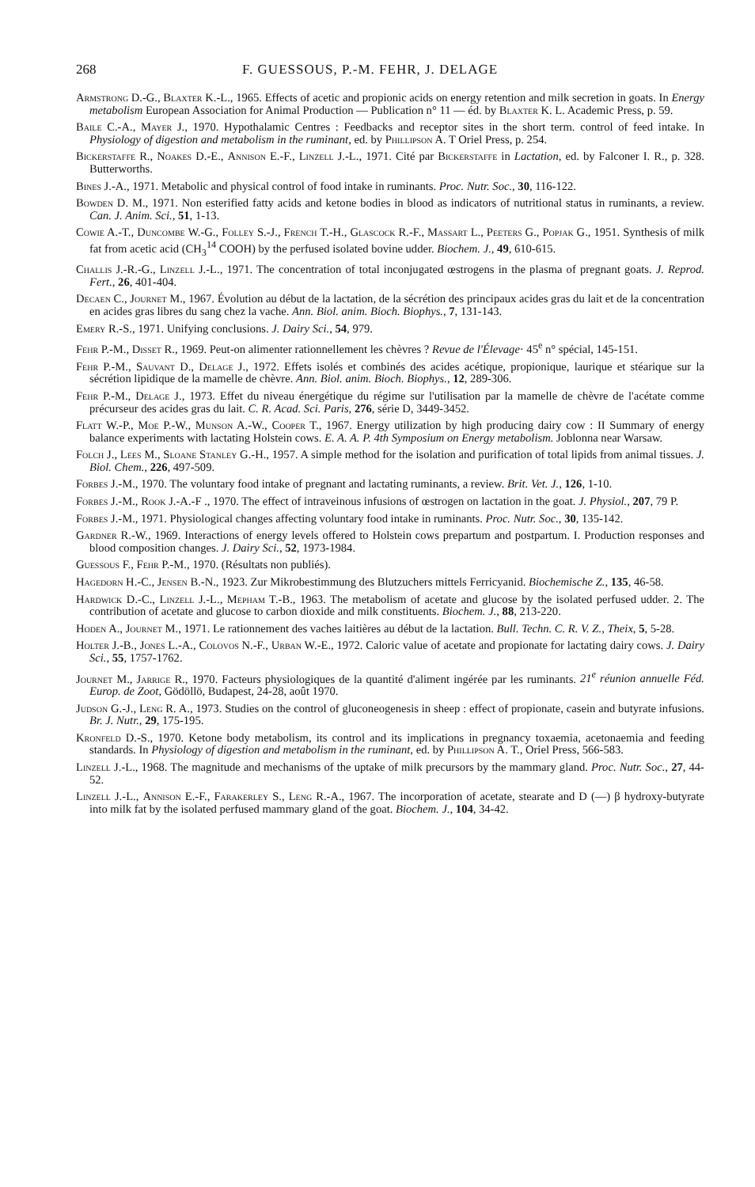268 F. GUESSOUS, P.-M. FEHR, J. DELAGE
Armstrong D.-G., Blaxter K.-L., 1965. Effects of acetic and propionic acids on energy retention and milk secretion in goats. In Energy metabolism European Association for Animal Production — Publication n° 11 — éd. by Blaxter K. L. Academic Press, p. 59.
Baile C.-A., Mayer J., 1970. Hypothalamic Centres : Feedbacks and receptor sites in the short term. control of feed intake. In Physiology of digestion and metabolism in the ruminant, ed. by Phillipson A. T Oriel Press, p. 254.
Bickerstaffe R., Noakes D.-E., Annison E.-F., Linzell J.-L., 1971. Cité par Bickerstaffe in Lactation, ed. by Falconer I. R., p. 328. Butterworths.
Bines J.-A., 1971. Metabolic and physical control of food intake in ruminants. Proc. Nutr. Soc., 30, 116-122.
Bowden D. M., 1971. Non esterified fatty acids and ketone bodies in blood as indicators of nutritional status in ruminants, a review. Can. J. Anim. Sci., 51, 1-13.
Cowie A.-T., Duncombe W.-G., Folley S.-J., French T.-H., Glascock R.-F., Massart L., Peeters G., Popjak G., 1951. Synthesis of milk fat from acetic acid (CH<sub>3</sub><sup>14</sup> COOH) by the perfused isolated bovine udder. Biochem. J., 49, 610-615.
Challis J.-R.-G., Linzell J.-L., 1971. The concentration of total inconjugated œstrogens in the plasma of pregnant goats. J. Reprod. Fert., 26, 401-404.
Decaen C., Journet M., 1967. Évolution au début de la lactation, de la sécrétion des principaux acides gras du lait et de la concentration en acides gras libres du sang chez la vache. Ann. Biol. anim. Bioch. Biophys., 7, 131-143.
Emery R.-S., 1971. Unifying conclusions. J. Dairy Sci., 54, 979.
Fehr P.-M., Disset R., 1969. Peut-on alimenter rationnellement les chèvres ? Revue de l'Élevage· 45<sup>e</sup> n° spécial, 145-151.
Fehr P.-M., Sauvant D., Delage J., 1972. Effets isolés et combinés des acides acétique, propionique, laurique et stéarique sur la sécrétion lipidique de la mamelle de chèvre. Ann. Biol. anim. Bioch. Biophys., 12, 289-306.
Fehr P.-M., Delage J., 1973. Effet du niveau énergétique du régime sur l'utilisation par la mamelle de chèvre de l'acétate comme précurseur des acides gras du lait. C. R. Acad. Sci. Paris, 276, série D, 3449-3452.
Flatt W.-P., Moe P.-W., Munson A.-W., Cooper T., 1967. Energy utilization by high producing dairy cow : II Summary of energy balance experiments with lactating Holstein cows. E. A. A. P. 4th Symposium on Energy metabolism. Joblonna near Warsaw.
Folch J., Lees M., Sloane Stanley G.-H., 1957. A simple method for the isolation and purification of total lipids from animal tissues. J. Biol. Chem., 226, 497-509.
Forbes J.-M., 1970. The voluntary food intake of pregnant and lactating ruminants, a review. Brit. Vet. J., 126, 1-10.
Forbes J.-M., Rook J.-A.-F ., 1970. The effect of intraveinous infusions of œstrogen on lactation in the goat. J. Physiol., 207, 79 P.
Forbes J.-M., 1971. Physiological changes affecting voluntary food intake in ruminants. Proc. Nutr. Soc., 30, 135-142.
Gardner R.-W., 1969. Interactions of energy levels offered to Holstein cows prepartum and postpartum. I. Production responses and blood composition changes. J. Dairy Sci., 52, 1973-1984.
Guessous F., Fehr P.-M., 1970. (Résultats non publiés).
Hagedorn H.-C., Jensen B.-N., 1923. Zur Mikrobestimmung des Blutzuchers mittels Ferricyanid. Biochemische Z., 135, 46-58.
Hardwick D.-C., Linzell J.-L., Mepham T.-B., 1963. The metabolism of acetate and glucose by the isolated perfused udder. 2. The contribution of acetate and glucose to carbon dioxide and milk constituents. Biochem. J., 88, 213-220.
Hoden A., Journet M., 1971. Le rationnement des vaches laitières au début de la lactation. Bull. Techn. C. R. V. Z., Theix, 5, 5-28.
Holter J.-B., Jones L.-A., Colovos N.-F., Urban W.-E., 1972. Caloric value of acetate and propionate for lactating dairy cows. J. Dairy Sci., 55, 1757-1762.
Journet M., Jarrige R., 1970. Facteurs physiologiques de la quantité d'aliment ingérée par les ruminants. 21<sup>e</sup> réunion annuelle Féd. Europ. de Zoot, Gödöllö, Budapest, 24-28, août 1970.
Judson G.-J., Leng R. A., 1973. Studies on the control of gluconeogenesis in sheep : effect of propionate, casein and butyrate infusions. Br. J. Nutr., 29, 175-195.
Kronfeld D.-S., 1970. Ketone body metabolism, its control and its implications in pregnancy toxaemia, acetonaemia and feeding standards. In Physiology of digestion and metabolism in the ruminant, ed. by Phillipson A. T., Oriel Press, 566-583.
Linzell J.-L., 1968. The magnitude and mechanisms of the uptake of milk precursors by the mammary gland. Proc. Nutr. Soc., 27, 44-52.
Linzell J.-L., Annison E.-F., Farakerley S., Leng R.-A., 1967. The incorporation of acetate, stearate and D (—) β hydroxy-butyrate into milk fat by the isolated perfused mammary gland of the goat. Biochem. J., 104, 34-42.